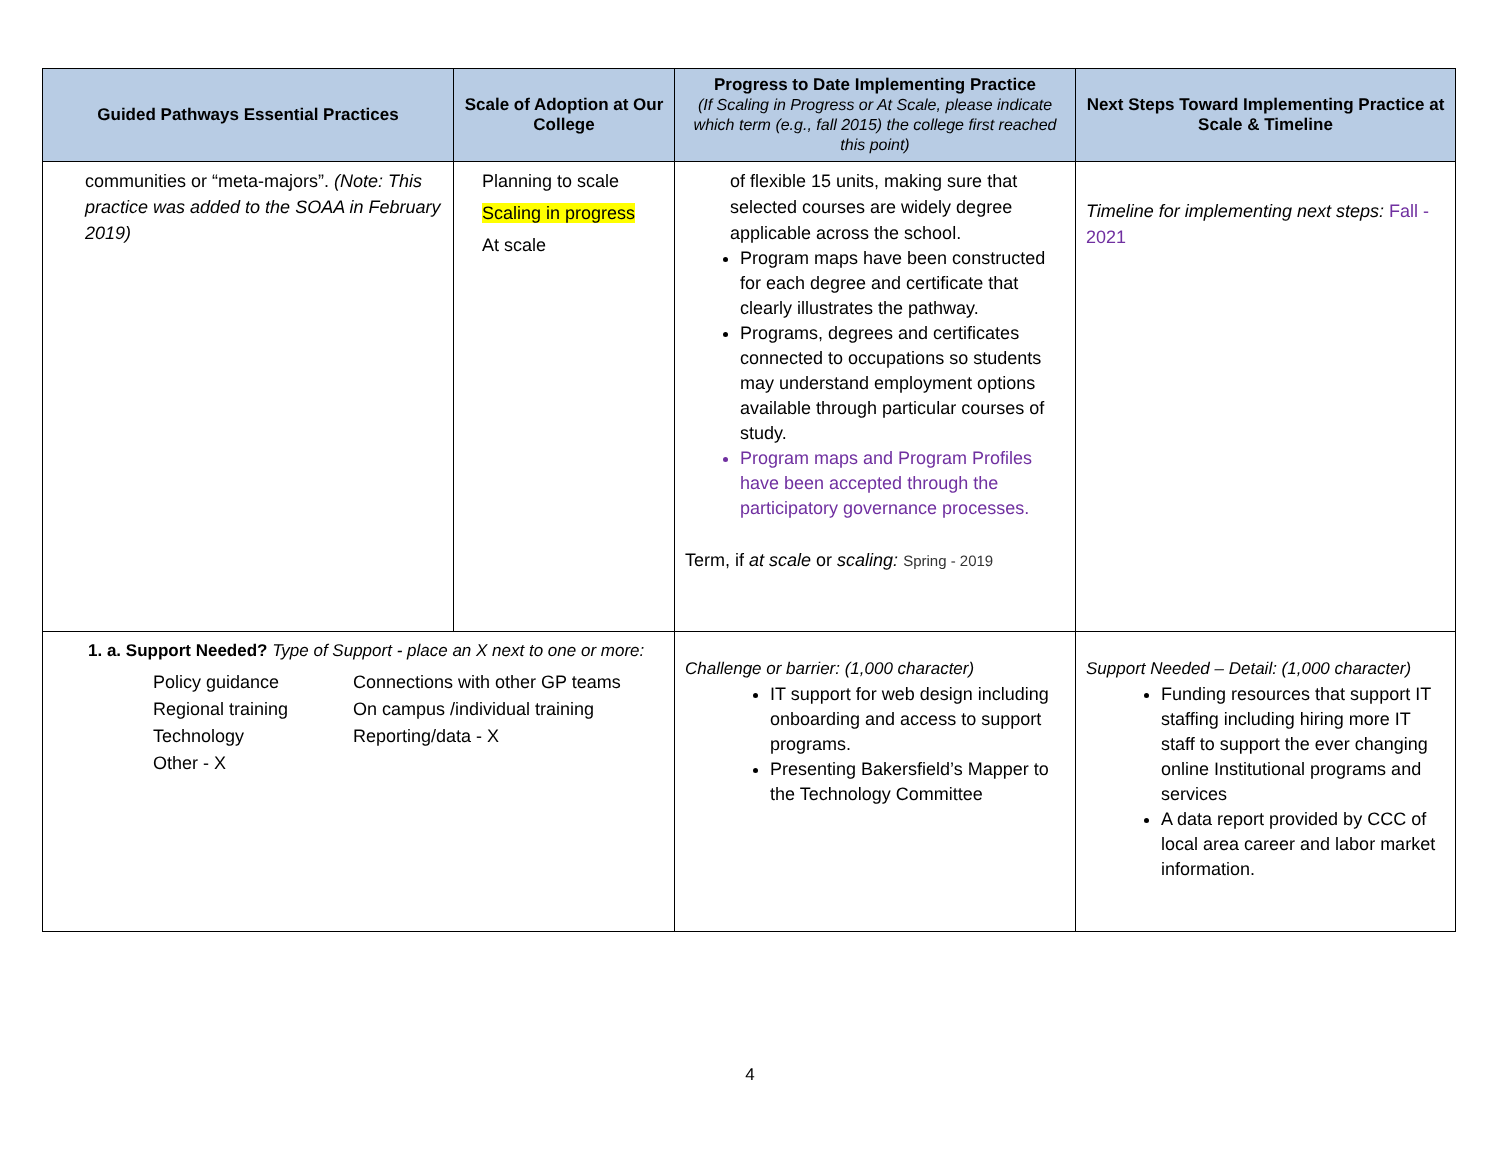| Guided Pathways Essential Practices | Scale of Adoption at Our College | Progress to Date Implementing Practice (If Scaling in Progress or At Scale, please indicate which term (e.g., fall 2015) the college first reached this point) | Next Steps Toward Implementing Practice at Scale & Timeline |
| --- | --- | --- | --- |
| communities or “meta-majors”. (Note: This practice was added to the SOAA in February 2019) | Planning to scale Scaling in progress At scale | of flexible 15 units, making sure that selected courses are widely degree applicable across the school. Program maps have been constructed for each degree and certificate that clearly illustrates the pathway. Programs, degrees and certificates connected to occupations so students may understand employment options available through particular courses of study. Program maps and Program Profiles have been accepted through the participatory governance processes. Term, if at scale or scaling: Spring - 2019 | Timeline for implementing next steps: Fall - 2021 |
| 1. a. Support Needed? Type of Support - place an X next to one or more: Policy guidance Connections with other GP teams Regional training On campus /individual training Technology Reporting/data - X Other - X | | Challenge or barrier: (1,000 character) IT support for web design including onboarding and access to support programs. Presenting Bakersfield’s Mapper to the Technology Committee | Support Needed – Detail: (1,000 character) Funding resources that support IT staffing including hiring more IT staff to support the ever changing online Institutional programs and services A data report provided by CCC of local area career and labor market information. |
4